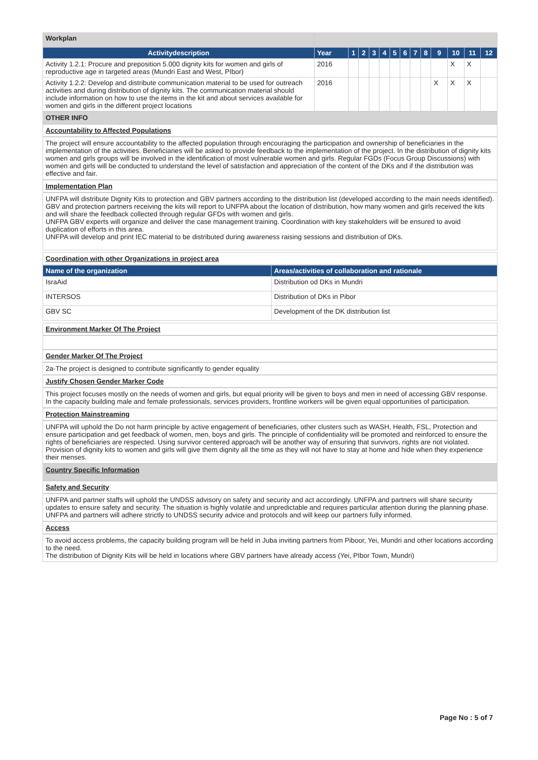| Workplan | | | | | | | | | | | | | |
| Activitydescription | Year | 1 | 2 | 3 | 4 | 5 | 6 | 7 | 8 | 9 | 10 | 11 | 12 |
| Activity 1.2.1: Procure and preposition 5.000 dignity kits for women and girls of reproductive age in targeted areas (Mundri East and West, PIbor) | 2016 | | | | | | | | | | X | X | |
| Activity 1.2.2: Develop and distribute communication material to be used for outreach activities and during distribution of dignity kits. The communication material should include information on how to use the items in the kit and about services available for women and girls in the different project locations | 2016 | | | | | | | | | X | X | X | |
OTHER INFO
Accountability to Affected Populations
The project will ensure accountability to the affected population through encouraging the participation and ownership of beneficiaries in the implementation of the activities. Beneficiaries will be asked to provide feedback to the implementation of the project. In the distribution of dignity kits women and girls groups will be involved in the identification of most vulnerable women and girls. Regular FGDs (Focus Group Discussions) with women and girls will be conducted to understand the level of satisfaction and appreciation of the content of the DKs and if the distribution was effective and fair.
Implementation Plan
UNFPA will distribute Dignity Kits to protection and GBV partners according to the distribution list (developed according to the main needs identified). GBV and protection partners receiving the kits will report to UNFPA about the location of distribution, how many women and girls received the kits and will share the feedback collected through regular GFDs with women and girls.
UNFPA GBV experts will organize and deliver the case management training. Coordination with key stakeholders will be ensured to avoid duplication of efforts in this area.
UNFPA will develop and print IEC material to be distributed during awareness raising sessions and distribution of DKs.
Coordination with other Organizations in project area
| Name of the organization | Areas/activities of collaboration and rationale |
| --- | --- |
| IsraAid | Distribution od DKs in Mundri |
| INTERSOS | Distribution of DKs in Pibor |
| GBV SC | Development of the DK distribution list |
Environment Marker Of The Project
Gender Marker Of The Project
2a-The project is designed to contribute significantly to gender equality
Justify Chosen Gender Marker Code
This project focuses mostly on the needs of women and girls, but equal priority will be given to boys and men in need of accessing GBV response. In the capacity building male and female professionals, services providers, frontline workers will be given equal opportunities of participation.
Protection Mainstreaming
UNFPA will uphold the Do not harm principle by active engagement of beneficiaries, other clusters such as WASH, Health, FSL, Protection and ensure participation and get feedback of women, men, boys and girls. The principle of confidentiality will be promoted and reinforced to ensure the rights of beneficiaries are respected. Using survivor centered approach will be another way of ensuring that survivors, rights are not violated. Provision of dignity kits to women and girls will give them dignity all the time as they will not have to stay at home and hide when they experience their menses.
Country Specific Information
Safety and Security
UNFPA and partner staffs will uphold the UNDSS advisory on safety and security and act accordingly. UNFPA and partners will share security updates to ensure safety and security. The situation is highly volatile and unpredictable and requires particular attention during the planning phase. UNFPA and partners will adhere strictly to UNDSS security advice and protocols and will keep our partners fully informed.
Access
To avoid access problems, the capacity building program will be held in Juba inviting partners from Piboor, Yei, Mundri and other locations according to the need.
The distribution of Dignity Kits will be held in locations where GBV partners have already access (Yei, PIbor Town, Mundri)
Page No : 5 of 7